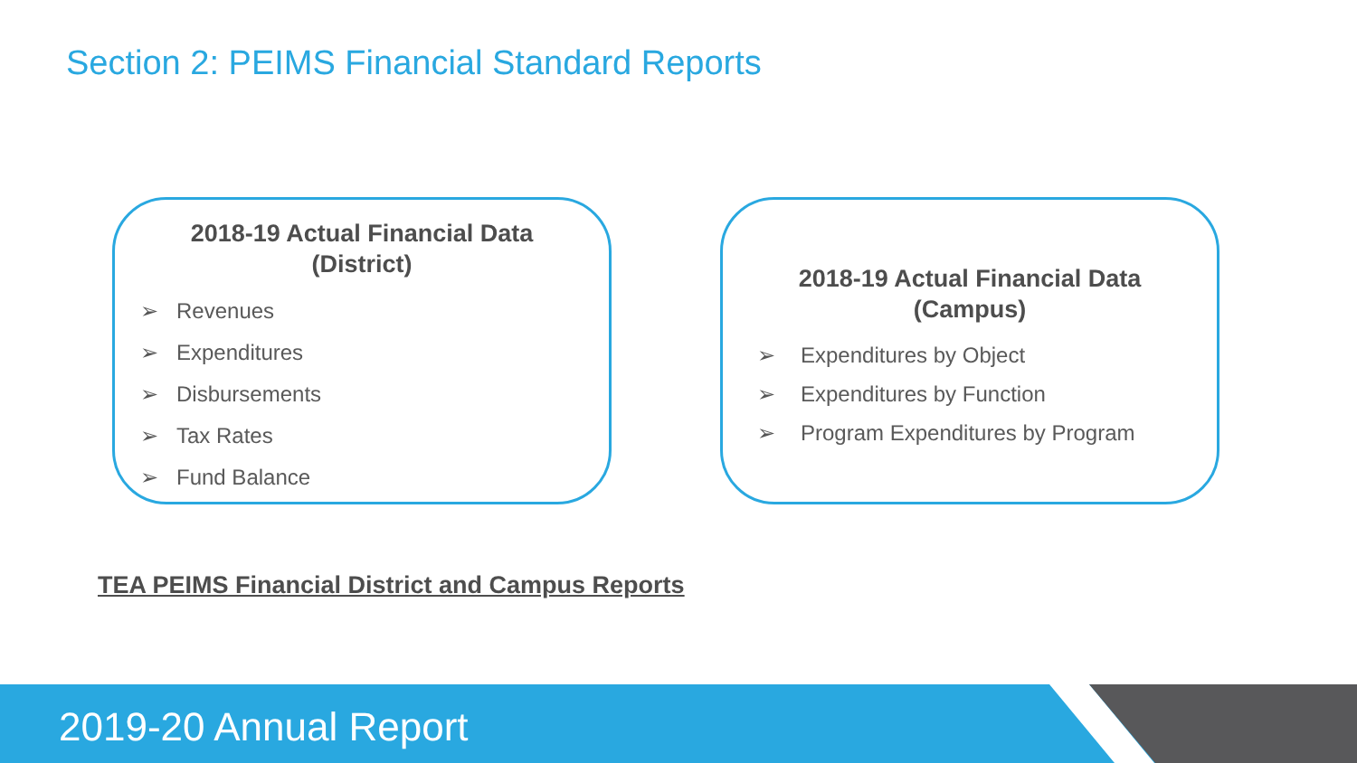Section 2: PEIMS Financial Standard Reports
2018-19 Actual Financial Data
(District)
➢ Revenues
➢ Expenditures
➢ Disbursements
➢ Tax Rates
➢ Fund Balance
2018-19 Actual Financial Data
(Campus)
➢ Expenditures by Object
➢ Expenditures by Function
➢ Program Expenditures by Program
TEA PEIMS Financial District and Campus Reports
2019-20 Annual Report